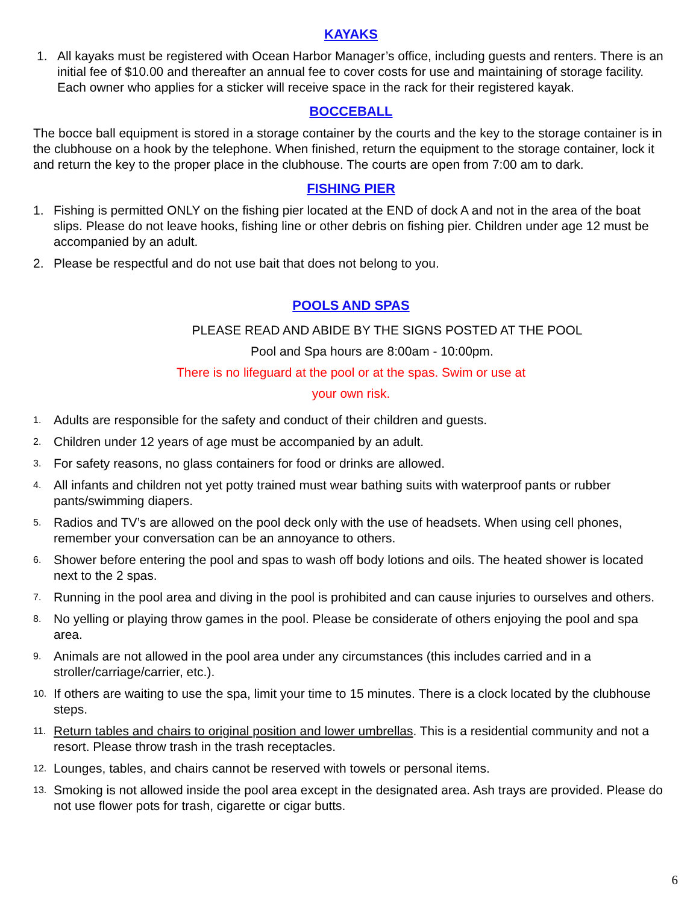KAYAKS
1. All kayaks must be registered with Ocean Harbor Manager’s office, including guests and renters. There is an initial fee of $10.00 and thereafter an annual fee to cover costs for use and maintaining of storage facility. Each owner who applies for a sticker will receive space in the rack for their registered kayak.
BOCCEBALL
The bocce ball equipment is stored in a storage container by the courts and the key to the storage container is in the clubhouse on a hook by the telephone. When finished, return the equipment to the storage container, lock it and return the key to the proper place in the clubhouse. The courts are open from 7:00 am to dark.
FISHING PIER
1. Fishing is permitted ONLY on the fishing pier located at the END of dock A and not in the area of the boat slips. Please do not leave hooks, fishing line or other debris on fishing pier. Children under age 12 must be accompanied by an adult.
2. Please be respectful and do not use bait that does not belong to you.
POOLS AND SPAS
PLEASE READ AND ABIDE BY THE SIGNS POSTED AT THE POOL
Pool and Spa hours are 8:00am - 10:00pm.
There is no lifeguard at the pool or at the spas. Swim or use at
your own risk.
1. Adults are responsible for the safety and conduct of their children and guests.
2. Children under 12 years of age must be accompanied by an adult.
3. For safety reasons, no glass containers for food or drinks are allowed.
4. All infants and children not yet potty trained must wear bathing suits with waterproof pants or rubber pants/swimming diapers.
5. Radios and TV’s are allowed on the pool deck only with the use of headsets. When using cell phones, remember your conversation can be an annoyance to others.
6. Shower before entering the pool and spas to wash off body lotions and oils. The heated shower is located next to the 2 spas.
7. Running in the pool area and diving in the pool is prohibited and can cause injuries to ourselves and others.
8. No yelling or playing throw games in the pool. Please be considerate of others enjoying the pool and spa area.
9. Animals are not allowed in the pool area under any circumstances (this includes carried and in a stroller/carriage/carrier, etc.).
10. If others are waiting to use the spa, limit your time to 15 minutes. There is a clock located by the clubhouse steps.
11. Return tables and chairs to original position and lower umbrellas. This is a residential community and not a resort. Please throw trash in the trash receptacles.
12. Lounges, tables, and chairs cannot be reserved with towels or personal items.
13. Smoking is not allowed inside the pool area except in the designated area. Ash trays are provided. Please do not use flower pots for trash, cigarette or cigar butts.
6